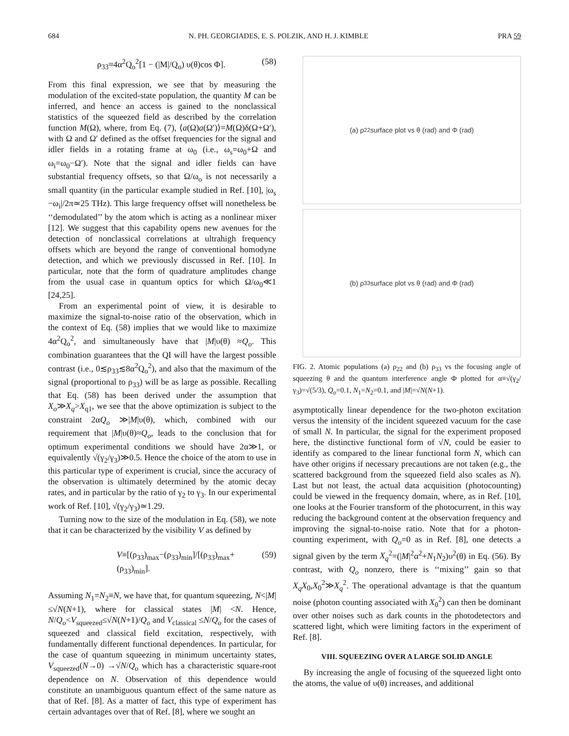684 N. PH. GEORGIADES, E. S. POLZIK, AND H. J. KIMBLE PRA 59
ρ<sub>33</sub>≈4α<sup>2</sup>Q<sub>o</sub><sup>2</sup>[1 − (|M|/Q<sub>o</sub>) υ(θ)cos Φ]. (58)
From this final expression, we see that by measuring the modulation of the excited-state population, the quantity M can be inferred, and hence an access is gained to the nonclassical statistics of the squeezed field as described by the correlation function M(Ω), where, from Eq. (7), ⟨a(Ω)a(Ω′)⟩=M(Ω)δ(Ω+Ω′), with Ω and Ω′ defined as the offset frequencies for the signal and idler fields in a rotating frame at ω<sub>0</sub> (i.e., ω<sub>s</sub>=ω<sub>0</sub>+Ω and ω<sub>i</sub>=ω<sub>0</sub>−Ω′). Note that the signal and idler fields can have substantial frequency offsets, so that Ω/ω<sub>o</sub> is not necessarily a small quantity (in the particular example studied in Ref. [10], |ω<sub>s</sub> −ω<sub>i</sub>|/2π≃25 THz). This large frequency offset will nonetheless be ‘‘demodulated’’ by the atom which is acting as a nonlinear mixer [12]. We suggest that this capability opens new avenues for the detection of nonclassical correlations at ultrahigh frequency offsets which are beyond the range of conventional homodyne detection, and which we previously discussed in Ref. [10]. In particular, note that the form of quadrature amplitudes change from the usual case in quantum optics for which Ω/ω<sub>0</sub>≪1 [24,25].
From an experimental point of view, it is desirable to maximize the signal-to-noise ratio of the observation, which in the context of Eq. (58) implies that we would like to maximize 4α<sup>2</sup>Q<sub>o</sub><sup>2</sup>, and simultaneously have that |M|υ(θ) ≈Q<sub>o</sub>. This combination guarantees that the QI will have the largest possible contrast (i.e., 0≲ρ<sub>33</sub>≲8α<sup>2</sup>Q<sub>o</sub><sup>2</sup>), and also that the maximum of the signal (proportional to ρ<sub>33</sub>) will be as large as possible. Recalling that Eq. (58) has been derived under the assumption that X<sub>o</sub>≫X<sub>q</sub>>X<sub>q1</sub>, we see that the above optimization is subject to the constraint 2αQ<sub>o</sub> ≫|M|υ(θ), which, combined with our requirement that |M|υ(θ)≈Q<sub>o</sub>, leads to the conclusion that for optimum experimental conditions we should have 2α≫1, or equivalently √(γ<sub>2</sub>/γ<sub>3</sub>)≫0.5. Hence the choice of the atom to use in this particular type of experiment is crucial, since the accuracy of the observation is ultimately determined by the atomic decay rates, and in particular by the ratio of γ<sub>2</sub> to γ<sub>3</sub>. In our experimental work of Ref. [10], √(γ<sub>2</sub>/γ<sub>3</sub>)≃1.29.
Turning now to the size of the modulation in Eq. (58), we note that it can be characterized by the visibility V as defined by
V≡[(ρ<sub>33</sub>)<sub>max</sub>−(ρ<sub>33</sub>)<sub>min</sub>]/[(ρ<sub>33</sub>)<sub>max</sub>+(ρ<sub>33</sub>)<sub>min</sub>]. (59)
Assuming N<sub>1</sub>=N<sub>2</sub>≡N, we have that, for quantum squeezing, N<|M|≤√N(N+1), where for classical states |M| <N. Hence, N/Q<sub>o</sub><V<sub>squeezed</sub>≤√N(N+1)/Q<sub>o</sub> and V<sub>classical</sub> ≤N/Q<sub>o</sub> for the cases of squeezed and classical field excitation, respectively, with fundamentally different functional dependences. In particular, for the case of quantum squeezing in minimum uncertainty states, V<sub>squeezed</sub>(N→0) →√N/Q<sub>o</sub> which has a characteristic square-root dependence on N. Observation of this dependence would constitute an unambiguous quantum effect of the same nature as that of Ref. [8]. As a matter of fact, this type of experiment has certain advantages over that of Ref. [8], where we sought an
(a) ρ<sub>22</sub> surface plot vs θ (rad) and Φ (rad)
(b) ρ<sub>33</sub> surface plot vs θ (rad) and Φ (rad)
FIG. 2. Atomic populations (a) ρ<sub>22</sub> and (b) ρ<sub>33</sub> vs the focusing angle of squeezing θ and the quantum interference angle Φ plotted for α≡√(γ<sub>2</sub>/γ<sub>3</sub>)=√(5/3), Q<sub>o</sub>=0.1, N<sub>1</sub>=N<sub>2</sub>=0.1, and |M|=√N(N+1).
asymptotically linear dependence for the two-photon excitation versus the intensity of the incident squeezed vacuum for the case of small N. In particular, the signal for the experiment proposed here, the distinctive functional form of √N, could be easier to identify as compared to the linear functional form N, which can have other origins if necessary precautions are not taken (e.g., the scattered background from the squeezed field also scales as N). Last but not least, the actual data acquisition (photocounting) could be viewed in the frequency domain, where, as in Ref. [10], one looks at the Fourier transform of the photocurrent, in this way reducing the background content at the observation frequency and improving the signal-to-noise ratio. Note that for a photon-counting experiment, with Q<sub>o</sub>=0 as in Ref. [8], one detects a signal given by the term X<sub>q</sub><sup>2</sup>=(|M|<sup>2</sup>α<sup>2</sup>+N<sub>1</sub>N<sub>2</sub>)υ<sup>2</sup>(θ) in Eq. (56). By contrast, with Q<sub>o</sub> nonzero, there is ‘‘mixing’’ gain so that X<sub>q</sub>X<sub>0</sub>,X<sub>0</sub><sup>2</sup>≫X<sub>q</sub><sup>2</sup>. The operational advantage is that the quantum noise (photon counting associated with X<sub>0</sub><sup>2</sup>) can then be dominant over other noises such as dark counts in the photodetectors and scattered light, which were limiting factors in the experiment of Ref. [8].
VIII. SQUEEZING OVER A LARGE SOLID ANGLE
By increasing the angle of focusing of the squeezed light onto the atoms, the value of υ(θ) increases, and additional